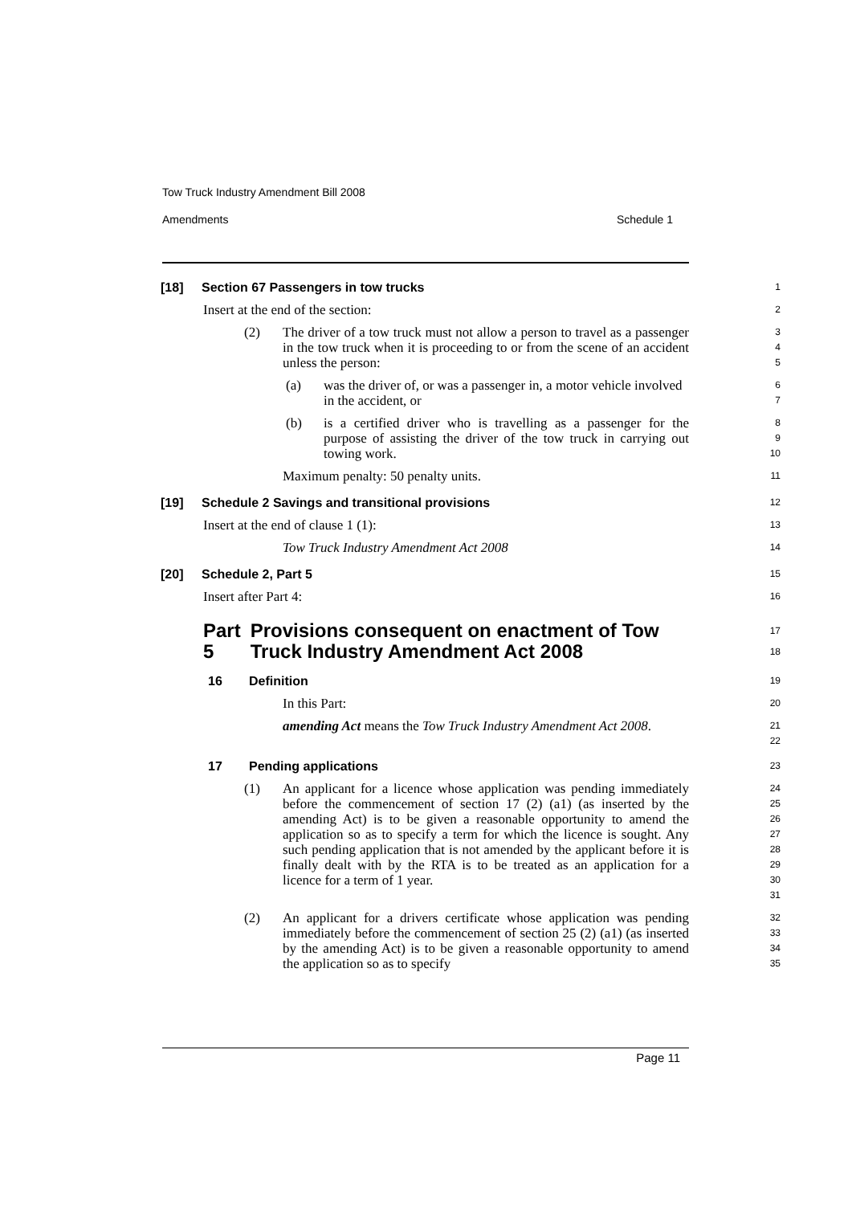Tow Truck Industry Amendment Bill 2008
Amendments Schedule 1
[18] Section 67 Passengers in tow trucks
1
Insert at the end of the section:
2
(2) The driver of a tow truck must not allow a person to travel as a passenger in the tow truck when it is proceeding to or from the scene of an accident unless the person:
3
4
5
(a) was the driver of, or was a passenger in, a motor vehicle involved in the accident, or
6
7
(b) is a certified driver who is travelling as a passenger for the purpose of assisting the driver of the tow truck in carrying out towing work.
8
9
10
Maximum penalty: 50 penalty units.
11
[19] Schedule 2 Savings and transitional provisions
12
Insert at the end of clause 1 (1):
13
Tow Truck Industry Amendment Act 2008
14
[20] Schedule 2, Part 5
15
Insert after Part 4:
16
Part 5 Provisions consequent on enactment of Tow Truck Industry Amendment Act 2008
17
18
16 Definition
19
In this Part:
20
amending Act means the Tow Truck Industry Amendment Act 2008.
21
22
17 Pending applications
23
(1) An applicant for a licence whose application was pending immediately before the commencement of section 17 (2) (a1) (as inserted by the amending Act) is to be given a reasonable opportunity to amend the application so as to specify a term for which the licence is sought. Any such pending application that is not amended by the applicant before it is finally dealt with by the RTA is to be treated as an application for a licence for a term of 1 year.
24
25
26
27
28
29
30
31
(2) An applicant for a drivers certificate whose application was pending immediately before the commencement of section 25 (2) (a1) (as inserted by the amending Act) is to be given a reasonable opportunity to amend the application so as to specify
32
33
34
35
Page 11